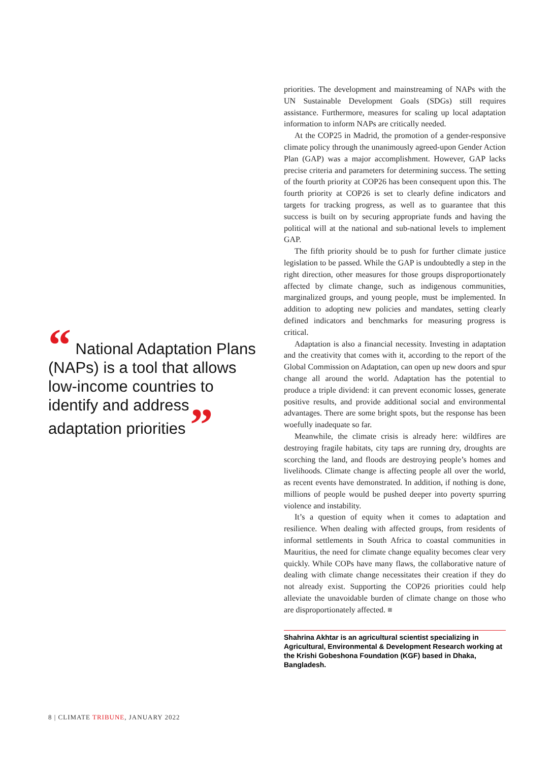“ National Adaptation Plans (NAPs) is a tool that allows low-income countries to identify and address adaptation priorities ”
priorities. The development and mainstreaming of NAPs with the UN Sustainable Development Goals (SDGs) still requires assistance. Furthermore, measures for scaling up local adaptation information to inform NAPs are critically needed.
At the COP25 in Madrid, the promotion of a gender-responsive climate policy through the unanimously agreed-upon Gender Action Plan (GAP) was a major accomplishment. However, GAP lacks precise criteria and parameters for determining success. The setting of the fourth priority at COP26 has been consequent upon this. The fourth priority at COP26 is set to clearly define indicators and targets for tracking progress, as well as to guarantee that this success is built on by securing appropriate funds and having the political will at the national and sub-national levels to implement GAP.
The fifth priority should be to push for further climate justice legislation to be passed. While the GAP is undoubtedly a step in the right direction, other measures for those groups disproportionately affected by climate change, such as indigenous communities, marginalized groups, and young people, must be implemented. In addition to adopting new policies and mandates, setting clearly defined indicators and benchmarks for measuring progress is critical.
Adaptation is also a financial necessity. Investing in adaptation and the creativity that comes with it, according to the report of the Global Commission on Adaptation, can open up new doors and spur change all around the world. Adaptation has the potential to produce a triple dividend: it can prevent economic losses, generate positive results, and provide additional social and environmental advantages. There are some bright spots, but the response has been woefully inadequate so far.
Meanwhile, the climate crisis is already here: wildfires are destroying fragile habitats, city taps are running dry, droughts are scorching the land, and floods are destroying people’s homes and livelihoods. Climate change is affecting people all over the world, as recent events have demonstrated. In addition, if nothing is done, millions of people would be pushed deeper into poverty spurring violence and instability.
It’s a question of equity when it comes to adaptation and resilience. When dealing with affected groups, from residents of informal settlements in South Africa to coastal communities in Mauritius, the need for climate change equality becomes clear very quickly. While COPs have many flaws, the collaborative nature of dealing with climate change necessitates their creation if they do not already exist. Supporting the COP26 priorities could help alleviate the unavoidable burden of climate change on those who are disproportionately affected. ■
Shahrina Akhtar is an agricultural scientist specializing in Agricultural, Environmental & Development Research working at the Krishi Gobeshona Foundation (KGF) based in Dhaka, Bangladesh.
8 | CLIMATE TRIBUNE, JANUARY 2022